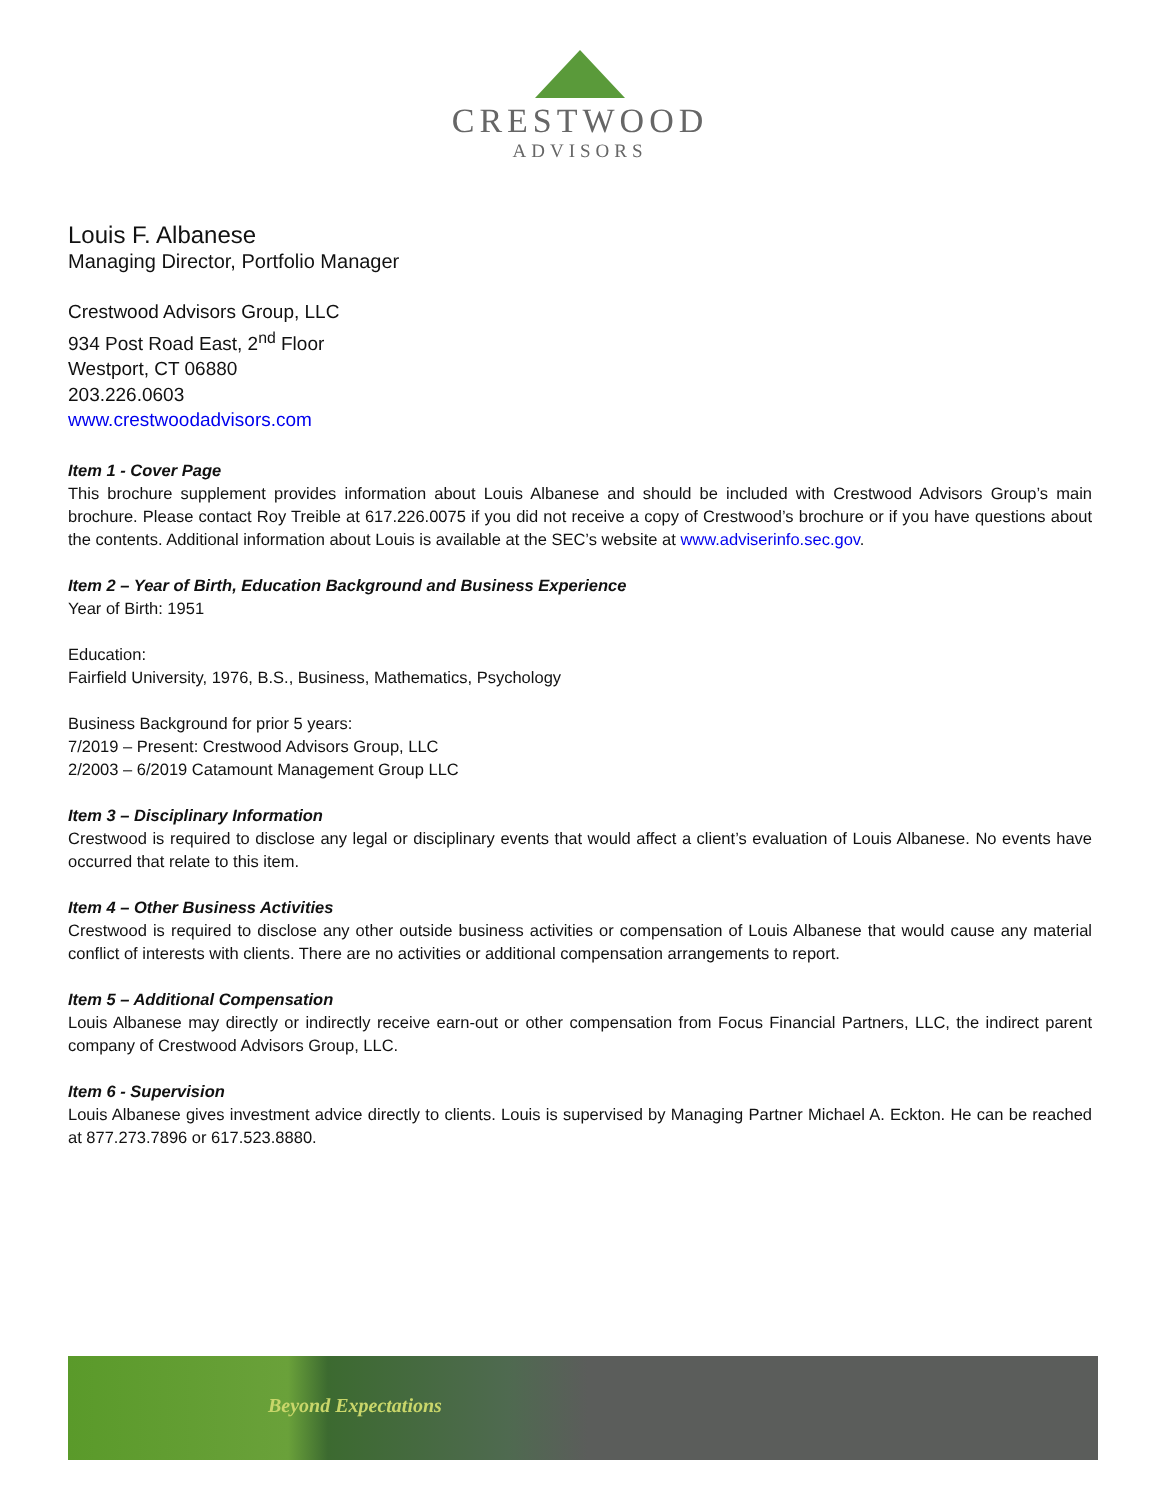CRESTWOOD
ADVISORS
Louis F. Albanese
Managing Director, Portfolio Manager
Crestwood Advisors Group, LLC
934 Post Road East, 2<sup>nd</sup> Floor
Westport, CT 06880
203.226.0603
www.crestwoodadvisors.com
Item 1 - Cover Page
This brochure supplement provides information about Louis Albanese and should be included with Crestwood Advisors Group’s main brochure. Please contact Roy Treible at 617.226.0075 if you did not receive a copy of Crestwood’s brochure or if you have questions about the contents. Additional information about Louis is available at the SEC’s website at www.adviserinfo.sec.gov.
Item 2 – Year of Birth, Education Background and Business Experience
Year of Birth: 1951
Education:
Fairfield University, 1976, B.S., Business, Mathematics, Psychology
Business Background for prior 5 years:
7/2019 – Present: Crestwood Advisors Group, LLC
2/2003 – 6/2019 Catamount Management Group LLC
Item 3 – Disciplinary Information
Crestwood is required to disclose any legal or disciplinary events that would affect a client’s evaluation of Louis Albanese. No events have occurred that relate to this item.
Item 4 – Other Business Activities
Crestwood is required to disclose any other outside business activities or compensation of Louis Albanese that would cause any material conflict of interests with clients. There are no activities or additional compensation arrangements to report.
Item 5 – Additional Compensation
Louis Albanese may directly or indirectly receive earn-out or other compensation from Focus Financial Partners, LLC, the indirect parent company of Crestwood Advisors Group, LLC.
Item 6 - Supervision
Louis Albanese gives investment advice directly to clients. Louis is supervised by Managing Partner Michael A. Eckton. He can be reached at 877.273.7896 or 617.523.8880.
Beyond Expectations